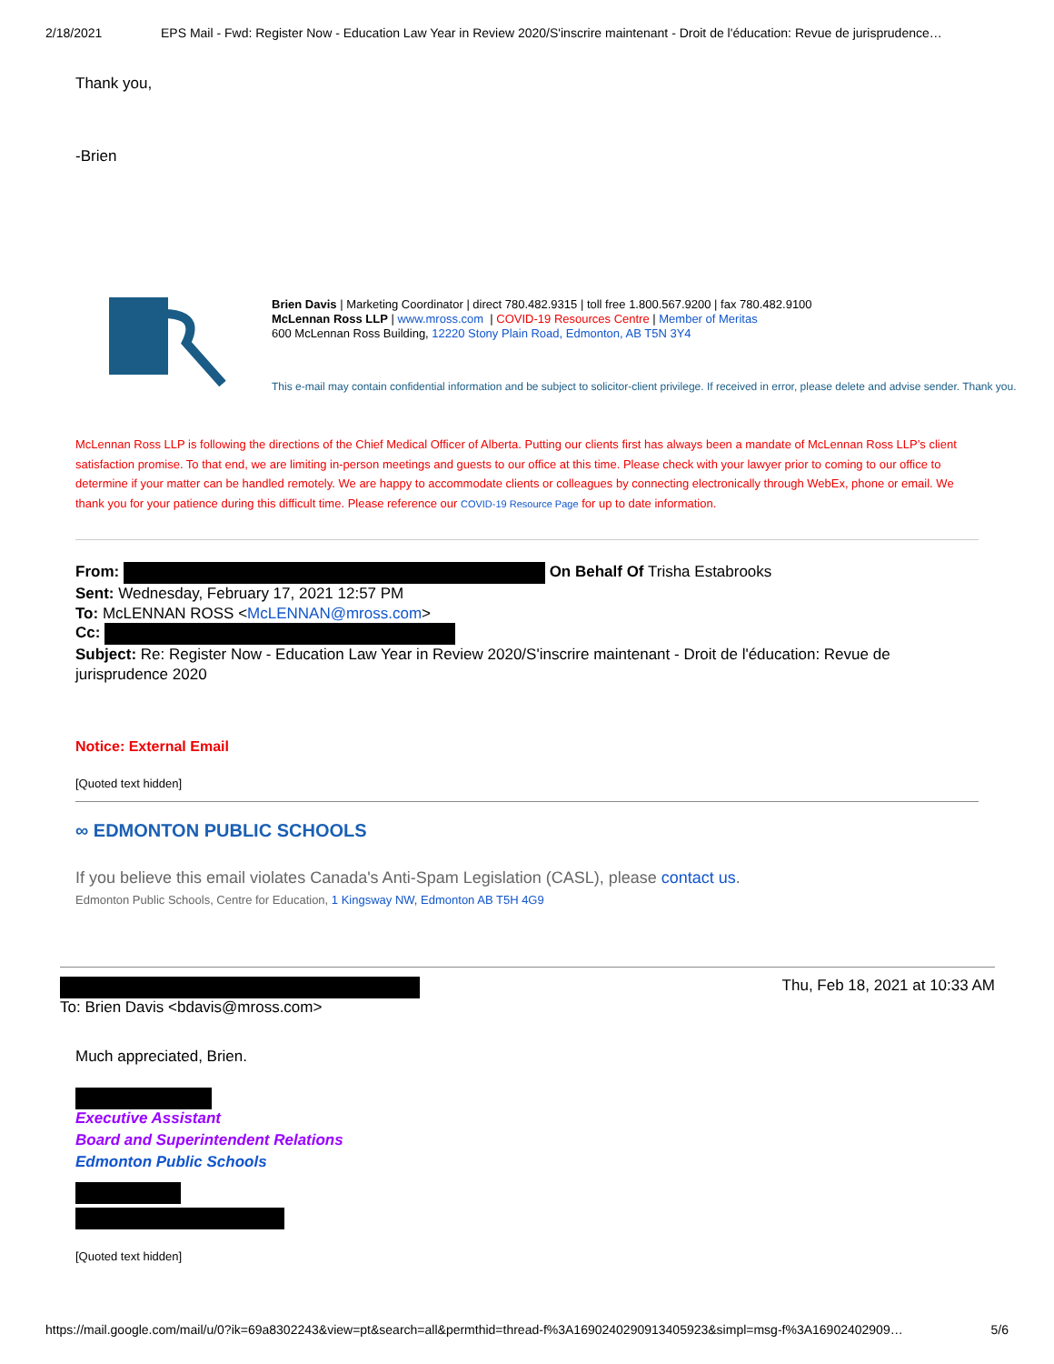2/18/2021 EPS Mail - Fwd: Register Now - Education Law Year in Review 2020/S'inscrire maintenant - Droit de l'éducation: Revue de jurisprudence…
Thank you,
-Brien
Brien Davis | Marketing Coordinator | direct 780.482.9315 | toll free 1.800.567.9200 | fax 780.482.9100
McLennan Ross LLP | www.mross.com | COVID-19 Resources Centre | Member of Meritas
600 McLennan Ross Building, 12220 Stony Plain Road, Edmonton, AB T5N 3Y4
This e-mail may contain confidential information and be subject to solicitor-client privilege. If received in error, please delete and advise sender. Thank you.
McLennan Ross LLP is following the directions of the Chief Medical Officer of Alberta. Putting our clients first has always been a mandate of McLennan Ross LLP’s client satisfaction promise. To that end, we are limiting in-person meetings and guests to our office at this time. Please check with your lawyer prior to coming to our office to determine if your matter can be handled remotely. We are happy to accommodate clients or colleagues by connecting electronically through WebEx, phone or email. We thank you for your patience during this difficult time. Please reference our COVID-19 Resource Page for up to date information.
From: On Behalf Of Trisha Estabrooks
Sent: Wednesday, February 17, 2021 12:57 PM
To: McLENNAN ROSS <McLENNAN@mross.com>
Cc:
Subject: Re: Register Now - Education Law Year in Review 2020/S'inscrire maintenant - Droit de l'éducation: Revue de jurisprudence 2020
Notice: External Email
[Quoted text hidden]
∞ EDMONTON PUBLIC SCHOOLS
If you believe this email violates Canada's Anti-Spam Legislation (CASL), please contact us.
Edmonton Public Schools, Centre for Education, 1 Kingsway NW, Edmonton AB T5H 4G9
To: Brien Davis <bdavis@mross.com>
Thu, Feb 18, 2021 at 10:33 AM
Much appreciated, Brien.
Executive Assistant
Board and Superintendent Relations
Edmonton Public Schools
[Quoted text hidden]
https://mail.google.com/mail/u/0?ik=69a8302243&view=pt&search=all&permthid=thread-f%3A1690240290913405923&simpl=msg-f%3A16902402909… 5/6